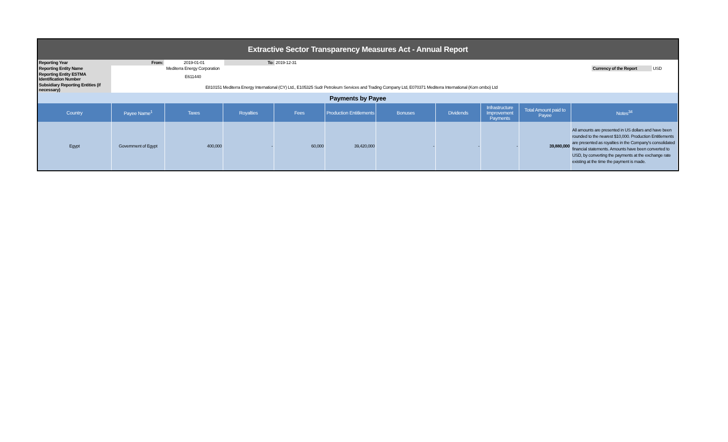| Extractive Sector Transparency Measures Act - Annual Report | | | | | | |
| Reporting Year | From: | 2019-01-01 | To: | 2019-12-31 | | |
| Reporting Entity Name | Mediterra Energy Corporation | | | | Currency of the Report | USD |
| Reporting Entity ESTMA Identification Number | E611440 | | | | | |
| Subsidiary Reporting Entities (if necessary) | E810151 Mediterra Energy International (CY) Ltd., E105325 Sudr Petroleum Services and Trading Company Ltd, E070371 Mediterra International (Kom ombo) Ltd | | | | | |
| Payments by Payee | | | | | | | | | | |
| Country | Payee Name<sup>1</sup> | Taxes | Royalties | Fees | Production Entitlements | Bonuses | Dividends | Infrastructure Improvement Payments | Total Amount paid to Payee | Notes<sup>34</sup> |
| Egypt | Government of Egypt | 400,000 | - | 60,000 | 39,420,000 | - | - | - | 39,880,000 | All amounts are presented in US dollars and have been rounded to the nearest $10,000. Production Entitlements are presented as royalties in the Company's consolidated financial statements. Amounts have been converted to USD, by converting the payments at the exchange rate existing at the time the payment is made. |